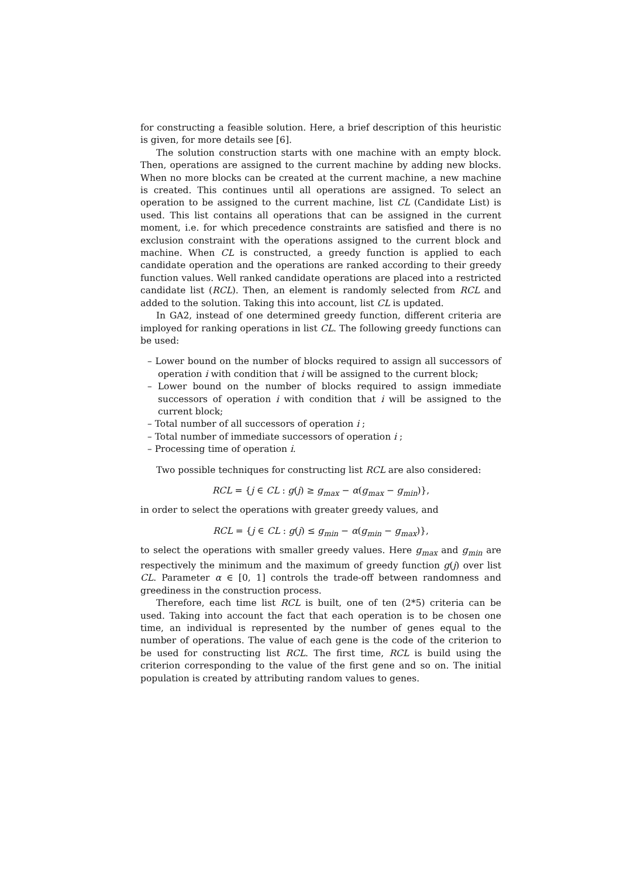for constructing a feasible solution. Here, a brief description of this heuristic is given, for more details see [6].
The solution construction starts with one machine with an empty block. Then, operations are assigned to the current machine by adding new blocks. When no more blocks can be created at the current machine, a new machine is created. This continues until all operations are assigned. To select an operation to be assigned to the current machine, list CL (Candidate List) is used. This list contains all operations that can be assigned in the current moment, i.e. for which precedence constraints are satisfied and there is no exclusion constraint with the operations assigned to the current block and machine. When CL is constructed, a greedy function is applied to each candidate operation and the operations are ranked according to their greedy function values. Well ranked candidate operations are placed into a restricted candidate list (RCL). Then, an element is randomly selected from RCL and added to the solution. Taking this into account, list CL is updated.
In GA2, instead of one determined greedy function, different criteria are imployed for ranking operations in list CL. The following greedy functions can be used:
– Lower bound on the number of blocks required to assign all successors of operation i with condition that i will be assigned to the current block;
– Lower bound on the number of blocks required to assign immediate successors of operation i with condition that i will be assigned to the current block;
– Total number of all successors of operation i ;
– Total number of immediate successors of operation i ;
– Processing time of operation i.
Two possible techniques for constructing list RCL are also considered:
RCL = {j ∈ CL : g(j) ≥ g<sub>max</sub> − α(g<sub>max</sub> − g<sub>min</sub>)},
in order to select the operations with greater greedy values, and
RCL = {j ∈ CL : g(j) ≤ g<sub>min</sub> − α(g<sub>min</sub> − g<sub>max</sub>)},
to select the operations with smaller greedy values. Here g<sub>max</sub> and g<sub>min</sub> are respectively the minimum and the maximum of greedy function g(j) over list CL. Parameter α ∈ [0, 1] controls the trade-off between randomness and greediness in the construction process.
Therefore, each time list RCL is built, one of ten (2*5) criteria can be used. Taking into account the fact that each operation is to be chosen one time, an individual is represented by the number of genes equal to the number of operations. The value of each gene is the code of the criterion to be used for constructing list RCL. The first time, RCL is build using the criterion corresponding to the value of the first gene and so on. The initial population is created by attributing random values to genes.